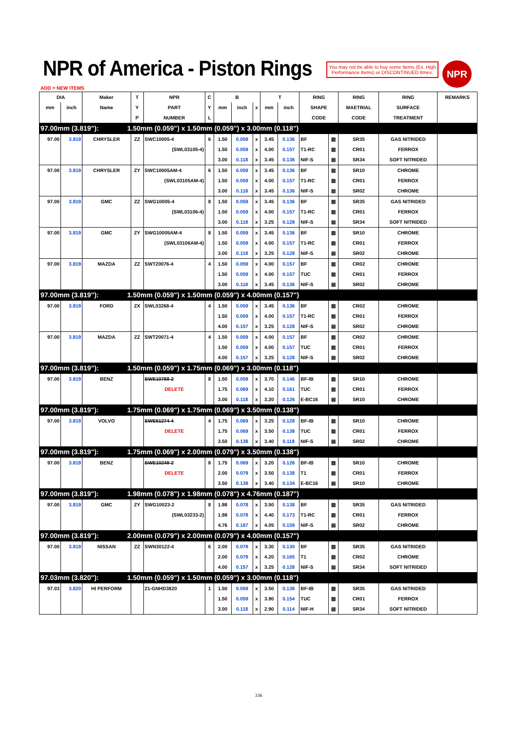NPR of America - Piston Rings
You may not be able to buy some Items (Ex. High Performance Items) or DISCONTINUED Itmes.
NPR
ADD = NEW ITEMS
| DIA | | Maker | T | NPR | C | B | | | T | | RING | | RING | RING | REMARKS |
| --- | --- | --- | --- | --- | --- | --- | --- | --- | --- | --- | --- | --- | --- | --- | --- |
| mm | inch | Name | Y | PART | Y | mm | inch | x | mm | inch | SHAPE | | MAETRIAL | SURFACE | |
| | | | P | NUMBER | L | | | | | | CODE | | CODE | TREATMENT | |
| 97.00mm (3.819"): 1.50mm (0.059") x 1.50mm (0.059") x 3.00mm (0.118") | | | | | | | | | | | | | | | |
| 97.00 | 3.819 | CHRYSLER | ZZ | SWC10005-4 | 6 | 1.50 | 0.059 | x | 3.45 | 0.136 | BF | ▨ | SR35 | GAS NITRIDED | |
| | | | | (SWL03105-4) | | 1.50 | 0.059 | x | 4.00 | 0.157 | T1-RC | ▨ | CR01 | FERROX | |
| | | | | | | 3.00 | 0.118 | x | 3.45 | 0.136 | NIF-S | ▤ | SR34 | SOFT NITRIDED | |
| 97.00 | 3.819 | CHRYSLER | ZY | SWC10005AM-4 | 6 | 1.50 | 0.059 | x | 3.45 | 0.136 | BF | ▨ | SR10 | CHROME | |
| | | | | (SWL03105AM-4) | | 1.50 | 0.059 | x | 4.00 | 0.157 | T1-RC | ▨ | CR01 | FERROX | |
| | | | | | | 3.00 | 0.118 | x | 3.45 | 0.136 | NIF-S | ▤ | SR02 | CHROME | |
| 97.00 | 3.819 | GMC | ZZ | SWG10005-4 | 8 | 1.50 | 0.059 | x | 3.45 | 0.136 | BF | ▨ | SR35 | GAS NITRIDED | |
| | | | | (SWL03106-4) | | 1.50 | 0.059 | x | 4.00 | 0.157 | T1-RC | ▨ | CR01 | FERROX | |
| | | | | | | 3.00 | 0.118 | x | 3.25 | 0.128 | NIF-S | ▤ | SR34 | SOFT NITRIDED | |
| 97.00 | 3.819 | GMC | ZY | SWG10005AM-4 | 8 | 1.50 | 0.059 | x | 3.45 | 0.136 | BF | ▨ | SR10 | CHROME | |
| | | | | (SWL03106AM-4) | | 1.50 | 0.059 | x | 4.00 | 0.157 | T1-RC | ▨ | CR01 | FERROX | |
| | | | | | | 3.00 | 0.118 | x | 3.25 | 0.128 | NIF-S | ▤ | SR02 | CHROME | |
| 97.00 | 3.819 | MAZDA | ZZ | SWT20076-4 | 4 | 1.50 | 0.059 | x | 4.00 | 0.157 | BF | ▨ | CR02 | CHROME | |
| | | | | | | 1.50 | 0.059 | x | 4.00 | 0.157 | TUC | ▨ | CR01 | FERROX | |
| | | | | | | 3.00 | 0.118 | x | 3.45 | 0.136 | NIF-S | ▤ | SR02 | CHROME | |
| 97.00mm (3.819"): 1.50mm (0.059") x 1.50mm (0.059") x 4.00mm (0.157") | | | | | | | | | | | | | | | |
| 97.00 | 3.819 | FORD | ZX | SWL03268-4 | 4 | 1.50 | 0.059 | x | 3.45 | 0.136 | BF | ▨ | CR02 | CHROME | |
| | | | | | | 1.50 | 0.059 | x | 4.00 | 0.157 | T1-RC | ▨ | CR01 | FERROX | |
| | | | | | | 4.00 | 0.157 | x | 3.25 | 0.128 | NIF-S | ▤ | SR02 | CHROME | |
| 97.00 | 3.819 | MAZDA | ZZ | SWT20071-4 | 4 | 1.50 | 0.059 | x | 4.00 | 0.157 | BF | ▨ | CR02 | CHROME | |
| | | | | | | 1.50 | 0.059 | x | 4.00 | 0.157 | TUC | ▨ | CR01 | FERROX | |
| | | | | | | 4.00 | 0.157 | x | 3.25 | 0.128 | NIF-S | ▤ | SR02 | CHROME | |
| 97.00mm (3.819"): 1.50mm (0.059") x 1.75mm (0.069") x 3.00mm (0.118") | | | | | | | | | | | | | | | |
| 97.00 | 3.819 | BENZ | | SWE10788-2 | 8 | 1.50 | 0.059 | x | 3.70 | 0.146 | BF-IB | ▨ | SR10 | CHROME | |
| | | | | DELETE | | 1.75 | 0.069 | x | 4.10 | 0.161 | TUC | ▨ | CR01 | FERROX | |
| | | | | | | 3.00 | 0.118 | x | 3.20 | 0.126 | E-BC16 | ▤ | SR10 | CHROME | |
| 97.00mm (3.819"): 1.75mm (0.069") x 1.75mm (0.069") x 3.50mm (0.138") | | | | | | | | | | | | | | | |
| 97.00 | 3.819 | VOLVO | | SWE51274-4 | 4 | 1.75 | 0.069 | x | 3.25 | 0.128 | BF-IB | ▨ | SR10 | CHROME | |
| | | | | DELETE | | 1.75 | 0.069 | x | 3.50 | 0.138 | TUC | ▨ | CR01 | FERROX | |
| | | | | | | 3.50 | 0.138 | x | 3.40 | 0.118 | NIF-S | ▤ | SR02 | CHROME | |
| 97.00mm (3.819"): 1.75mm (0.069") x 2.00mm (0.079") x 3.50mm (0.138") | | | | | | | | | | | | | | | |
| 97.00 | 3.819 | BENZ | | SWE10248-2 | 8 | 1.75 | 0.069 | x | 3.20 | 0.126 | BF-IB | ▨ | SR10 | CHROME | |
| | | | | DELETE | | 2.00 | 0.079 | x | 3.50 | 0.138 | T1 | ▨ | CR01 | FERROX | |
| | | | | | | 3.50 | 0.138 | x | 3.40 | 0.134 | E-BC16 | ▤ | SR10 | CHROME | |
| 97.00mm (3.819"): 1.98mm (0.078") x 1.98mm (0.078") x 4.76mm (0.187") | | | | | | | | | | | | | | | |
| 97.00 | 3.819 | GMC | ZY | SWG10023-2 | 8 | 1.98 | 0.078 | x | 3.50 | 0.138 | BF | ▨ | SR35 | GAS NITRIDED | |
| | | | | (SWL03233-2) | | 1.98 | 0.078 | x | 4.40 | 0.173 | T1-RC | ▨ | CR01 | FERROX | |
| | | | | | | 4.76 | 0.187 | x | 4.05 | 0.159 | NIF-S | ▤ | SR02 | CHROME | |
| 97.00mm (3.819"): 2.00mm (0.079") x 2.00mm (0.079") x 4.00mm (0.157") | | | | | | | | | | | | | | | |
| 97.00 | 3.819 | NISSAN | ZZ | SWN30122-4 | 6 | 2.00 | 0.079 | x | 3.30 | 0.130 | BF | ▨ | SR35 | GAS NITRIDED | |
| | | | | | | 2.00 | 0.079 | x | 4.20 | 0.165 | T1 | ▨ | CR02 | CHROME | |
| | | | | | | 4.00 | 0.157 | x | 3.25 | 0.128 | NIF-S | ▤ | SR34 | SOFT NITRIDED | |
| 97.03mm (3.820"): 1.50mm (0.059") x 1.50mm (0.059") x 3.00mm (0.118") | | | | | | | | | | | | | | | |
| 97.03 | 3.820 | HI PERFORM | | 21-GNHD3820 | 1 | 1.50 | 0.059 | x | 3.50 | 0.138 | BF-IB | ▨ | SR35 | GAS NITRIDED | |
| | | | | | | 1.50 | 0.059 | x | 3.90 | 0.154 | TUC | ▨ | CR01 | FERROX | |
| | | | | | | 3.00 | 0.118 | x | 2.90 | 0.114 | NIF-H | ▤ | SR34 | SOFT NITRIDED | |
336